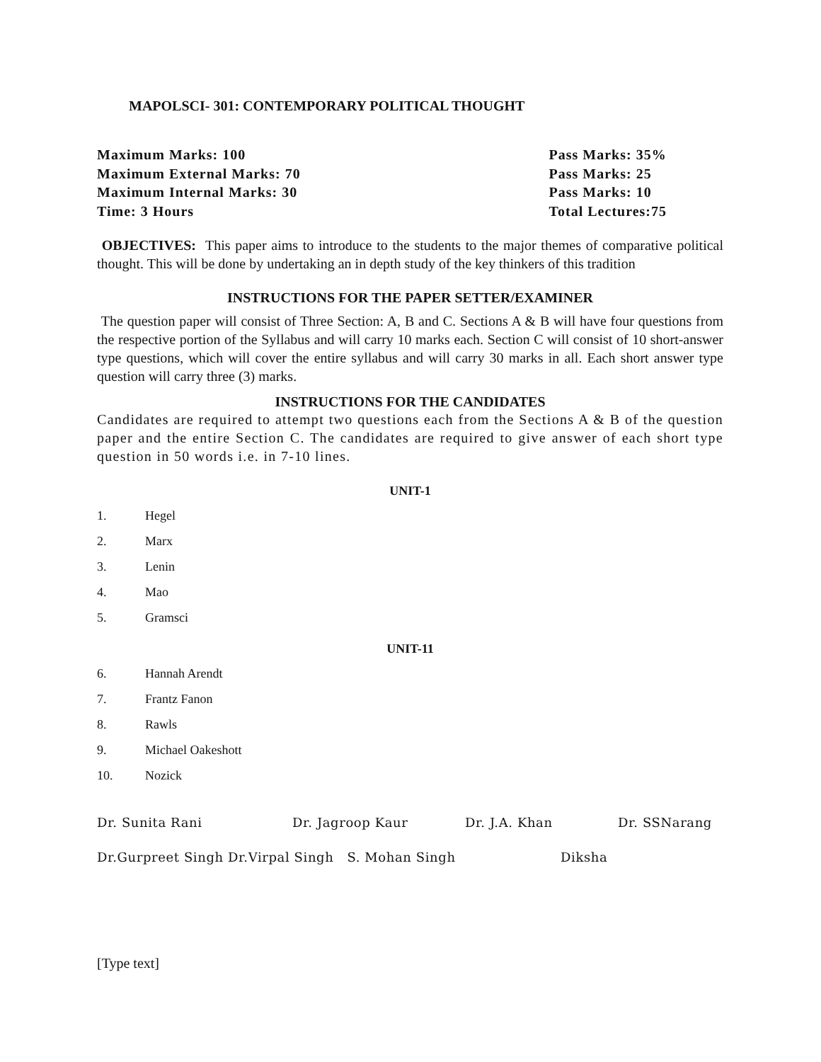MAPOLSCI- 301: CONTEMPORARY POLITICAL THOUGHT
Maximum Marks: 100
Maximum External Marks: 70
Maximum Internal Marks: 30
Time: 3 Hours
Pass Marks: 35%
Pass Marks: 25
Pass Marks: 10
Total Lectures:75
OBJECTIVES: This paper aims to introduce to the students to the major themes of comparative political thought. This will be done by undertaking an in depth study of the key thinkers of this tradition
INSTRUCTIONS FOR THE PAPER SETTER/EXAMINER
The question paper will consist of Three Section: A, B and C. Sections A & B will have four questions from the respective portion of the Syllabus and will carry 10 marks each. Section C will consist of 10 short-answer type questions, which will cover the entire syllabus and will carry 30 marks in all. Each short answer type question will carry three (3) marks.
INSTRUCTIONS FOR THE CANDIDATES
Candidates are required to attempt two questions each from the Sections A & B of the question paper and the entire Section C. The candidates are required to give answer of each short type question in 50 words i.e. in 7-10 lines.
UNIT-1
1. Hegel
2. Marx
3. Lenin
4. Mao
5. Gramsci
UNIT-11
6. Hannah Arendt
7. Frantz Fanon
8. Rawls
9. Michael Oakeshott
10. Nozick
Dr. Sunita Rani Dr. Jagroop Kaur Dr. J.A. Khan Dr. SSNarang
Dr.Gurpreet Singh Dr.Virpal Singh S. Mohan Singh Diksha
[Type text]